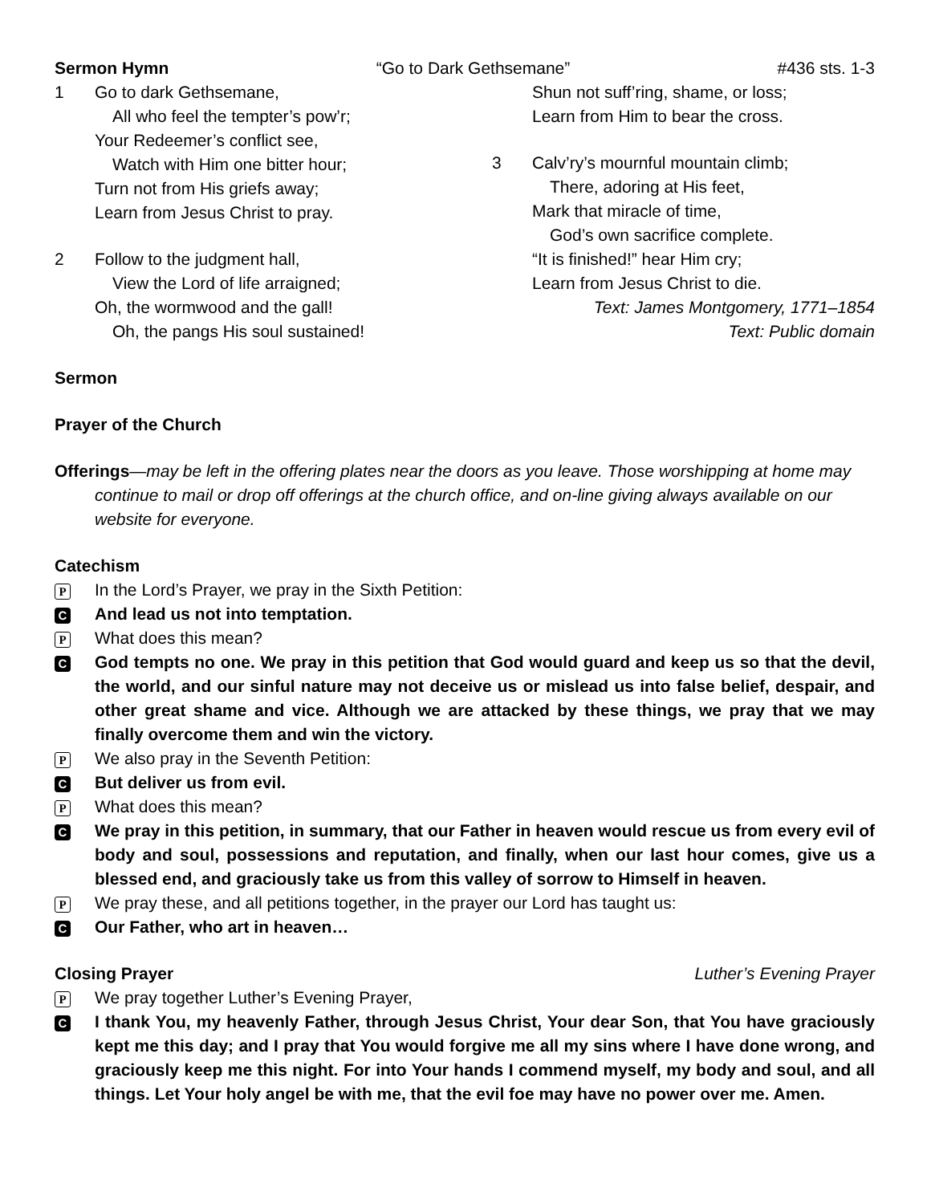Sermon Hymn “Go to Dark Gethsemane” #436 sts. 1-3
1 Go to dark Gethsemane,
All who feel the tempter’s pow’r;
Your Redeemer’s conflict see,
Watch with Him one bitter hour;
Turn not from His griefs away;
Learn from Jesus Christ to pray.
2 Follow to the judgment hall,
View the Lord of life arraigned;
Oh, the wormwood and the gall!
Oh, the pangs His soul sustained!
Shun not suff’ring, shame, or loss;
Learn from Him to bear the cross.
3 Calv’ry’s mournful mountain climb;
There, adoring at His feet,
Mark that miracle of time,
God’s own sacrifice complete.
“It is finished!” hear Him cry;
Learn from Jesus Christ to die.
Text: James Montgomery, 1771–1854
Text: Public domain
Sermon
Prayer of the Church
Offerings—may be left in the offering plates near the doors as you leave. Those worshipping at home may continue to mail or drop off offerings at the church office, and on-line giving always available on our website for everyone.
Catechism
P
In the Lord’s Prayer, we pray in the Sixth Petition:
C
And lead us not into temptation.
P
What does this mean?
C
God tempts no one. We pray in this petition that God would guard and keep us so that the devil, the world, and our sinful nature may not deceive us or mislead us into false belief, despair, and other great shame and vice. Although we are attacked by these things, we pray that we may finally overcome them and win the victory.
P
We also pray in the Seventh Petition:
C
But deliver us from evil.
P
What does this mean?
C
We pray in this petition, in summary, that our Father in heaven would rescue us from every evil of body and soul, possessions and reputation, and finally, when our last hour comes, give us a blessed end, and graciously take us from this valley of sorrow to Himself in heaven.
P
We pray these, and all petitions together, in the prayer our Lord has taught us:
C
Our Father, who art in heaven…
Closing Prayer Luther’s Evening Prayer
P
We pray together Luther’s Evening Prayer,
C
I thank You, my heavenly Father, through Jesus Christ, Your dear Son, that You have graciously kept me this day; and I pray that You would forgive me all my sins where I have done wrong, and graciously keep me this night. For into Your hands I commend myself, my body and soul, and all things. Let Your holy angel be with me, that the evil foe may have no power over me. Amen.